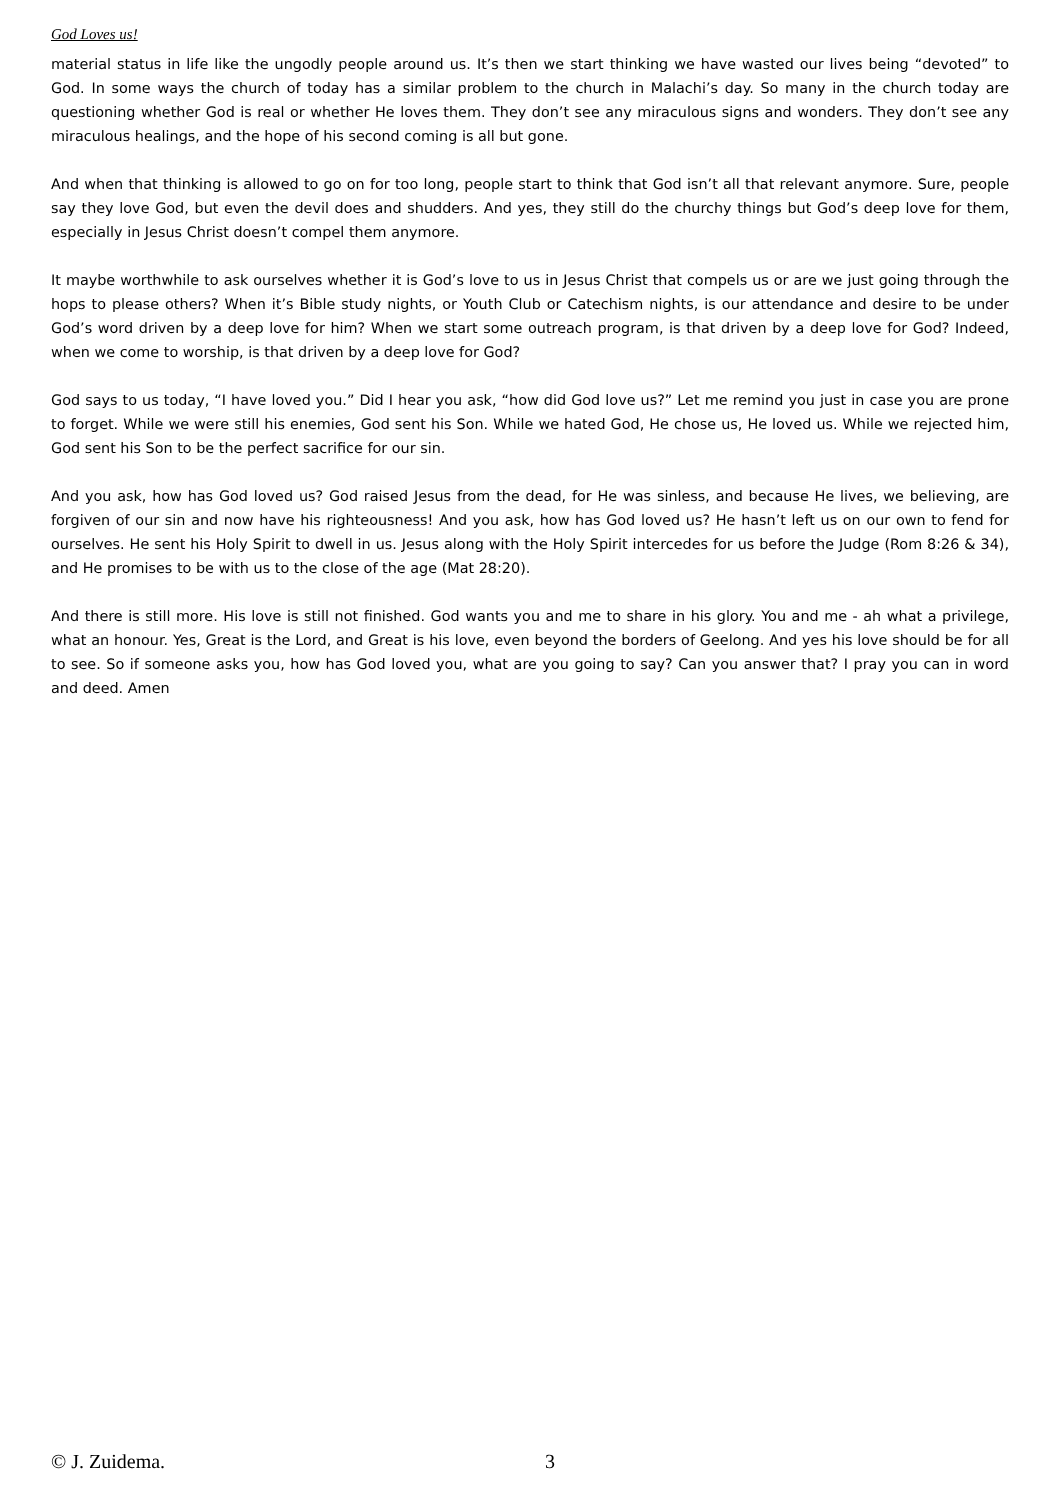God Loves us!
material status in life like the ungodly people around us. It’s then we start thinking we have wasted our lives being “devoted” to God. In some ways the church of today has a similar problem to the church in Malachi’s day. So many in the church today are questioning whether God is real or whether He loves them. They don’t see any miraculous signs and wonders. They don’t see any miraculous healings, and the hope of his second coming is all but gone.
And when that thinking is allowed to go on for too long, people start to think that God isn’t all that relevant anymore. Sure, people say they love God, but even the devil does and shudders. And yes, they still do the churchy things but God’s deep love for them, especially in Jesus Christ doesn’t compel them anymore.
It maybe worthwhile to ask ourselves whether it is God’s love to us in Jesus Christ that compels us or are we just going through the hops to please others? When it’s Bible study nights, or Youth Club or Catechism nights, is our attendance and desire to be under God’s word driven by a deep love for him? When we start some outreach program, is that driven by a deep love for God? Indeed, when we come to worship, is that driven by a deep love for God?
God says to us today, “I have loved you.” Did I hear you ask, “how did God love us?” Let me remind you just in case you are prone to forget. While we were still his enemies, God sent his Son. While we hated God, He chose us, He loved us. While we rejected him, God sent his Son to be the perfect sacrifice for our sin.
And you ask, how has God loved us? God raised Jesus from the dead, for He was sinless, and because He lives, we believing, are forgiven of our sin and now have his righteousness! And you ask, how has God loved us? He hasn’t left us on our own to fend for ourselves. He sent his Holy Spirit to dwell in us. Jesus along with the Holy Spirit intercedes for us before the Judge (Rom 8:26 & 34), and He promises to be with us to the close of the age (Mat 28:20).
And there is still more. His love is still not finished. God wants you and me to share in his glory. You and me - ah what a privilege, what an honour. Yes, Great is the Lord, and Great is his love, even beyond the borders of Geelong. And yes his love should be for all to see. So if someone asks you, how has God loved you, what are you going to say? Can you answer that? I pray you can in word and deed. Amen
© J. Zuidema. 3